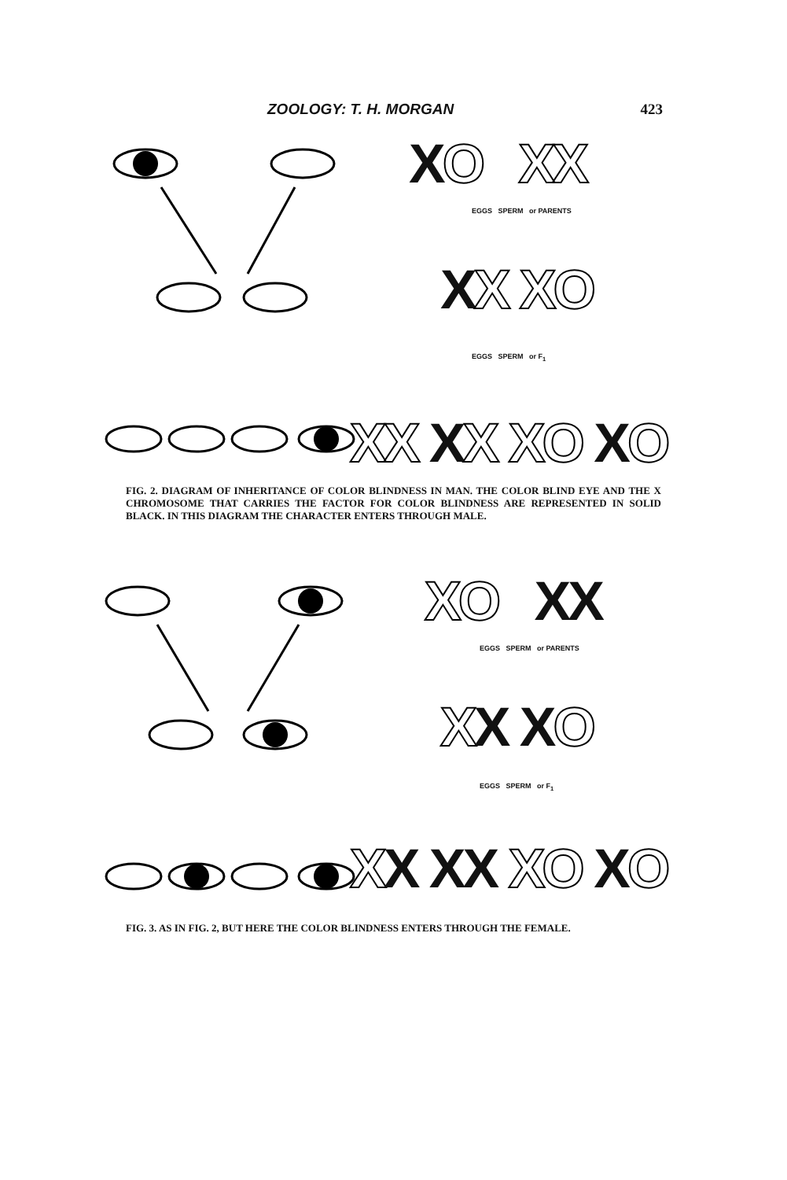ZOOLOGY: T. H. MORGAN 423
XO XX
EGGS SPERM or PARENTS
XX XO
EGGS SPERM or F<sub>1</sub>
XX XX XO XO
FIG. 2. DIAGRAM OF INHERITANCE OF COLOR BLINDNESS IN MAN. THE COLOR BLIND EYE AND THE X CHROMOSOME THAT CARRIES THE FACTOR FOR COLOR BLINDNESS ARE REPRESENTED IN SOLID BLACK. IN THIS DIAGRAM THE CHARACTER ENTERS THROUGH MALE.
XO XX
EGGS SPERM or PARENTS
XX XO
EGGS SPERM or F<sub>1</sub>
XX XX XO XO
FIG. 3. AS IN FIG. 2, BUT HERE THE COLOR BLINDNESS ENTERS THROUGH THE FEMALE.